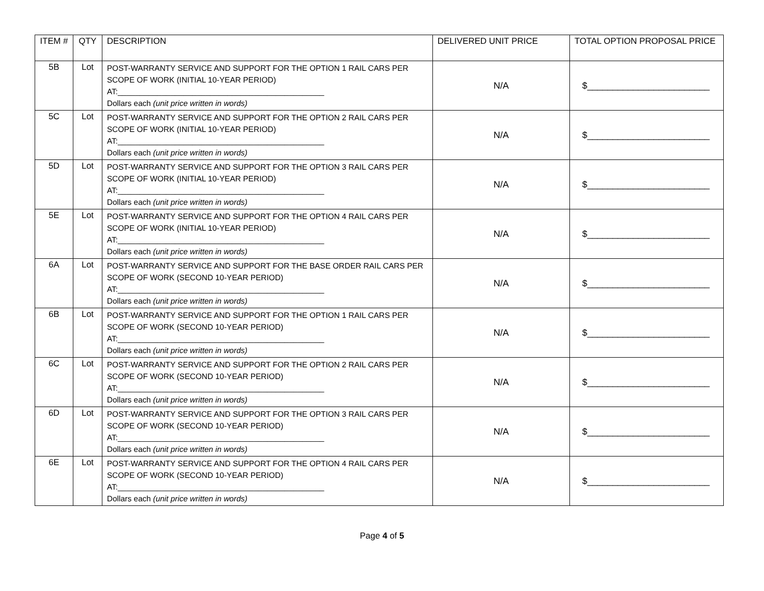| ITEM # | QTY | DESCRIPTION | DELIVERED UNIT PRICE | TOTAL OPTION PROPOSAL PRICE |
| --- | --- | --- | --- | --- |
| 5B | Lot | POST-WARRANTY SERVICE AND SUPPORT FOR THE OPTION 1 RAIL CARS PER SCOPE OF WORK (INITIAL 10-YEAR PERIOD) AT:_______________________________________________ Dollars each (unit price written in words) | N/A | $________________________ |
| 5C | Lot | POST-WARRANTY SERVICE AND SUPPORT FOR THE OPTION 2 RAIL CARS PER SCOPE OF WORK (INITIAL 10-YEAR PERIOD) AT:_______________________________________________ Dollars each (unit price written in words) | N/A | $________________________ |
| 5D | Lot | POST-WARRANTY SERVICE AND SUPPORT FOR THE OPTION 3 RAIL CARS PER SCOPE OF WORK (INITIAL 10-YEAR PERIOD) AT:_______________________________________________ Dollars each (unit price written in words) | N/A | $________________________ |
| 5E | Lot | POST-WARRANTY SERVICE AND SUPPORT FOR THE OPTION 4 RAIL CARS PER SCOPE OF WORK (INITIAL 10-YEAR PERIOD) AT:_______________________________________________ Dollars each (unit price written in words) | N/A | $________________________ |
| 6A | Lot | POST-WARRANTY SERVICE AND SUPPORT FOR THE BASE ORDER RAIL CARS PER SCOPE OF WORK (SECOND 10-YEAR PERIOD) AT:_______________________________________________ Dollars each (unit price written in words) | N/A | $________________________ |
| 6B | Lot | POST-WARRANTY SERVICE AND SUPPORT FOR THE OPTION 1 RAIL CARS PER SCOPE OF WORK (SECOND 10-YEAR PERIOD) AT:_______________________________________________ Dollars each (unit price written in words) | N/A | $________________________ |
| 6C | Lot | POST-WARRANTY SERVICE AND SUPPORT FOR THE OPTION 2 RAIL CARS PER SCOPE OF WORK (SECOND 10-YEAR PERIOD) AT:_______________________________________________ Dollars each (unit price written in words) | N/A | $________________________ |
| 6D | Lot | POST-WARRANTY SERVICE AND SUPPORT FOR THE OPTION 3 RAIL CARS PER SCOPE OF WORK (SECOND 10-YEAR PERIOD) AT:_______________________________________________ Dollars each (unit price written in words) | N/A | $________________________ |
| 6E | Lot | POST-WARRANTY SERVICE AND SUPPORT FOR THE OPTION 4 RAIL CARS PER SCOPE OF WORK (SECOND 10-YEAR PERIOD) AT:_______________________________________________ Dollars each (unit price written in words) | N/A | $________________________ |
Page 4 of 5